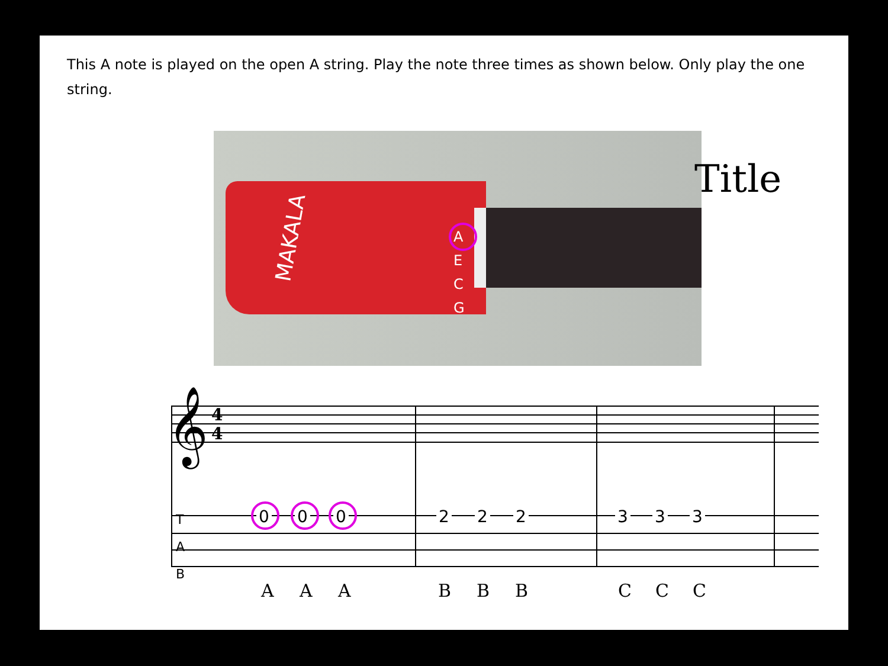This A note is played on the open A string. Play the note three times as shown below. Only play the one string.
MAKALA A
E
C
G
Title
𝄞
4
4
T
A
B
0 0 0 2 2 2 3 3 3
A A A B B B C C C